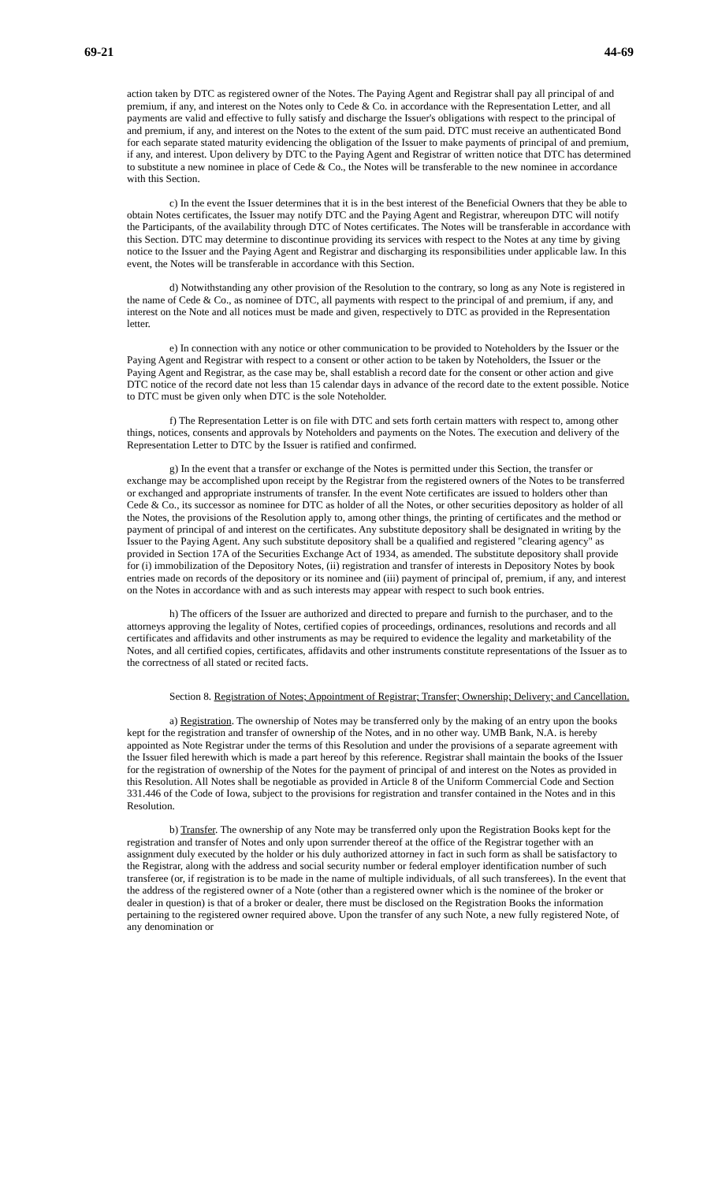69-21 44-69
action taken by DTC as registered owner of the Notes. The Paying Agent and Registrar shall pay all principal of and premium, if any, and interest on the Notes only to Cede & Co. in accordance with the Representation Letter, and all payments are valid and effective to fully satisfy and discharge the Issuer's obligations with respect to the principal of and premium, if any, and interest on the Notes to the extent of the sum paid. DTC must receive an authenticated Bond for each separate stated maturity evidencing the obligation of the Issuer to make payments of principal of and premium, if any, and interest. Upon delivery by DTC to the Paying Agent and Registrar of written notice that DTC has determined to substitute a new nominee in place of Cede & Co., the Notes will be transferable to the new nominee in accordance with this Section.
c) In the event the Issuer determines that it is in the best interest of the Beneficial Owners that they be able to obtain Notes certificates, the Issuer may notify DTC and the Paying Agent and Registrar, whereupon DTC will notify the Participants, of the availability through DTC of Notes certificates. The Notes will be transferable in accordance with this Section. DTC may determine to discontinue providing its services with respect to the Notes at any time by giving notice to the Issuer and the Paying Agent and Registrar and discharging its responsibilities under applicable law. In this event, the Notes will be transferable in accordance with this Section.
d) Notwithstanding any other provision of the Resolution to the contrary, so long as any Note is registered in the name of Cede & Co., as nominee of DTC, all payments with respect to the principal of and premium, if any, and interest on the Note and all notices must be made and given, respectively to DTC as provided in the Representation letter.
e) In connection with any notice or other communication to be provided to Noteholders by the Issuer or the Paying Agent and Registrar with respect to a consent or other action to be taken by Noteholders, the Issuer or the Paying Agent and Registrar, as the case may be, shall establish a record date for the consent or other action and give DTC notice of the record date not less than 15 calendar days in advance of the record date to the extent possible. Notice to DTC must be given only when DTC is the sole Noteholder.
f) The Representation Letter is on file with DTC and sets forth certain matters with respect to, among other things, notices, consents and approvals by Noteholders and payments on the Notes. The execution and delivery of the Representation Letter to DTC by the Issuer is ratified and confirmed.
g) In the event that a transfer or exchange of the Notes is permitted under this Section, the transfer or exchange may be accomplished upon receipt by the Registrar from the registered owners of the Notes to be transferred or exchanged and appropriate instruments of transfer. In the event Note certificates are issued to holders other than Cede & Co., its successor as nominee for DTC as holder of all the Notes, or other securities depository as holder of all the Notes, the provisions of the Resolution apply to, among other things, the printing of certificates and the method or payment of principal of and interest on the certificates. Any substitute depository shall be designated in writing by the Issuer to the Paying Agent. Any such substitute depository shall be a qualified and registered "clearing agency" as provided in Section 17A of the Securities Exchange Act of 1934, as amended. The substitute depository shall provide for (i) immobilization of the Depository Notes, (ii) registration and transfer of interests in Depository Notes by book entries made on records of the depository or its nominee and (iii) payment of principal of, premium, if any, and interest on the Notes in accordance with and as such interests may appear with respect to such book entries.
h) The officers of the Issuer are authorized and directed to prepare and furnish to the purchaser, and to the attorneys approving the legality of Notes, certified copies of proceedings, ordinances, resolutions and records and all certificates and affidavits and other instruments as may be required to evidence the legality and marketability of the Notes, and all certified copies, certificates, affidavits and other instruments constitute representations of the Issuer as to the correctness of all stated or recited facts.
Section 8. Registration of Notes; Appointment of Registrar; Transfer; Ownership; Delivery; and Cancellation.
a) Registration. The ownership of Notes may be transferred only by the making of an entry upon the books kept for the registration and transfer of ownership of the Notes, and in no other way. UMB Bank, N.A. is hereby appointed as Note Registrar under the terms of this Resolution and under the provisions of a separate agreement with the Issuer filed herewith which is made a part hereof by this reference. Registrar shall maintain the books of the Issuer for the registration of ownership of the Notes for the payment of principal of and interest on the Notes as provided in this Resolution. All Notes shall be negotiable as provided in Article 8 of the Uniform Commercial Code and Section 331.446 of the Code of Iowa, subject to the provisions for registration and transfer contained in the Notes and in this Resolution.
b) Transfer. The ownership of any Note may be transferred only upon the Registration Books kept for the registration and transfer of Notes and only upon surrender thereof at the office of the Registrar together with an assignment duly executed by the holder or his duly authorized attorney in fact in such form as shall be satisfactory to the Registrar, along with the address and social security number or federal employer identification number of such transferee (or, if registration is to be made in the name of multiple individuals, of all such transferees). In the event that the address of the registered owner of a Note (other than a registered owner which is the nominee of the broker or dealer in question) is that of a broker or dealer, there must be disclosed on the Registration Books the information pertaining to the registered owner required above. Upon the transfer of any such Note, a new fully registered Note, of any denomination or